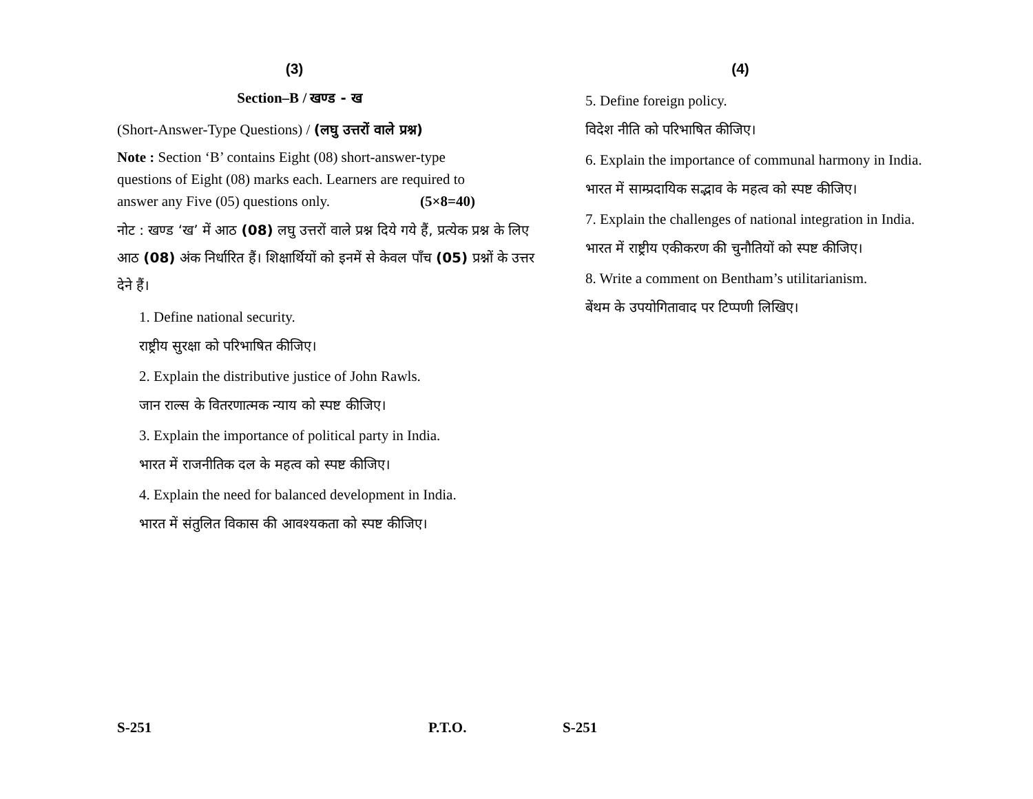(3)
Section–B / खण्ड - ख
(Short-Answer-Type Questions) / (लघु उत्तरों वाले प्रश्न)
Note : Section ‘B’ contains Eight (08) short-answer-type questions of Eight (08) marks each. Learners are required to answer any Five (05) questions only. (5×8=40)
नोट : खण्ड ‘ख’ में आठ (08) लघु उत्तरों वाले प्रश्न दिये गये हैं, प्रत्येक प्रश्न के लिए आठ (08) अंक निर्धारित हैं। शिक्षार्थियों को इनमें से केवल पाँच (05) प्रश्नों के उत्तर देने हैं।
1. Define national security.
राष्ट्रीय सुरक्षा को परिभाषित कीजिए।
2. Explain the distributive justice of John Rawls.
जान राल्स के वितरणात्मक न्याय को स्पष्ट कीजिए।
3. Explain the importance of political party in India.
भारत में राजनीतिक दल के महत्व को स्पष्ट कीजिए।
4. Explain the need for balanced development in India.
भारत में संतुलित विकास की आवश्यकता को स्पष्ट कीजिए।
S-251 P.T.O.
(4)
5. Define foreign policy.
विदेश नीति को परिभाषित कीजिए।
6. Explain the importance of communal harmony in India.
भारत में साम्प्रदायिक सद्भाव के महत्व को स्पष्ट कीजिए।
7. Explain the challenges of national integration in India.
भारत में राष्ट्रीय एकीकरण की चुनौतियों को स्पष्ट कीजिए।
8. Write a comment on Bentham’s utilitarianism.
बेंथम के उपयोगितावाद पर टिप्पणी लिखिए।
S-251